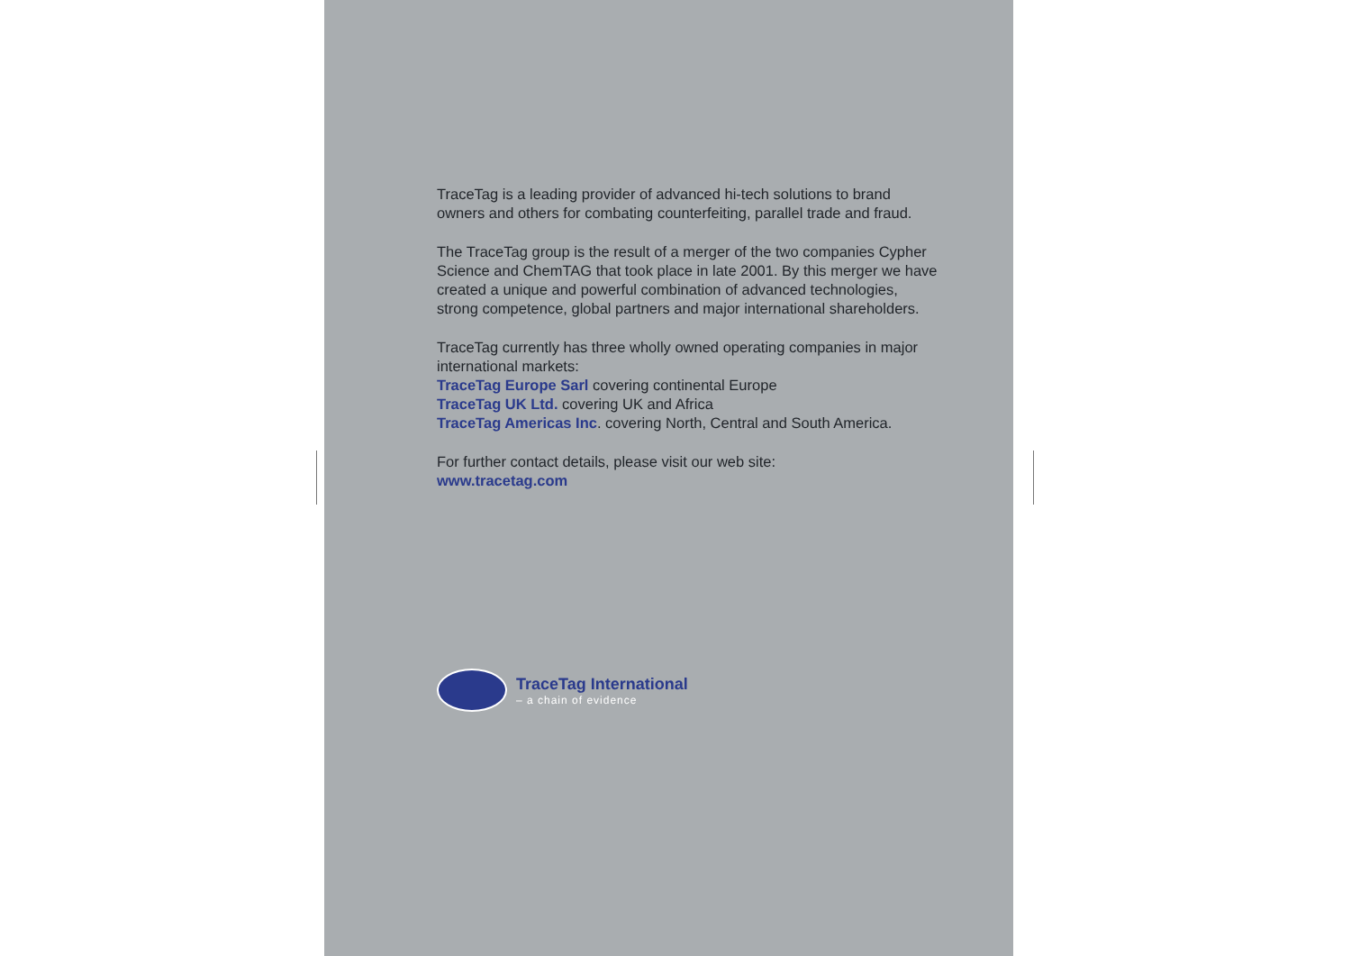TraceTag is a leading provider of advanced hi-tech solutions to brand owners and others for combating counterfeiting, parallel trade and fraud.
The TraceTag group is the result of a merger of the two companies Cypher Science and ChemTAG that took place in late 2001. By this merger we have created a unique and powerful combination of advanced technologies, strong competence, global partners and major international shareholders.
TraceTag currently has three wholly owned operating companies in major international markets:
TraceTag Europe Sarl covering continental Europe
TraceTag UK Ltd. covering UK and Africa
TraceTag Americas Inc. covering North, Central and South America.
For further contact details, please visit our web site:
www.tracetag.com
TraceTag International
– a chain of evidence